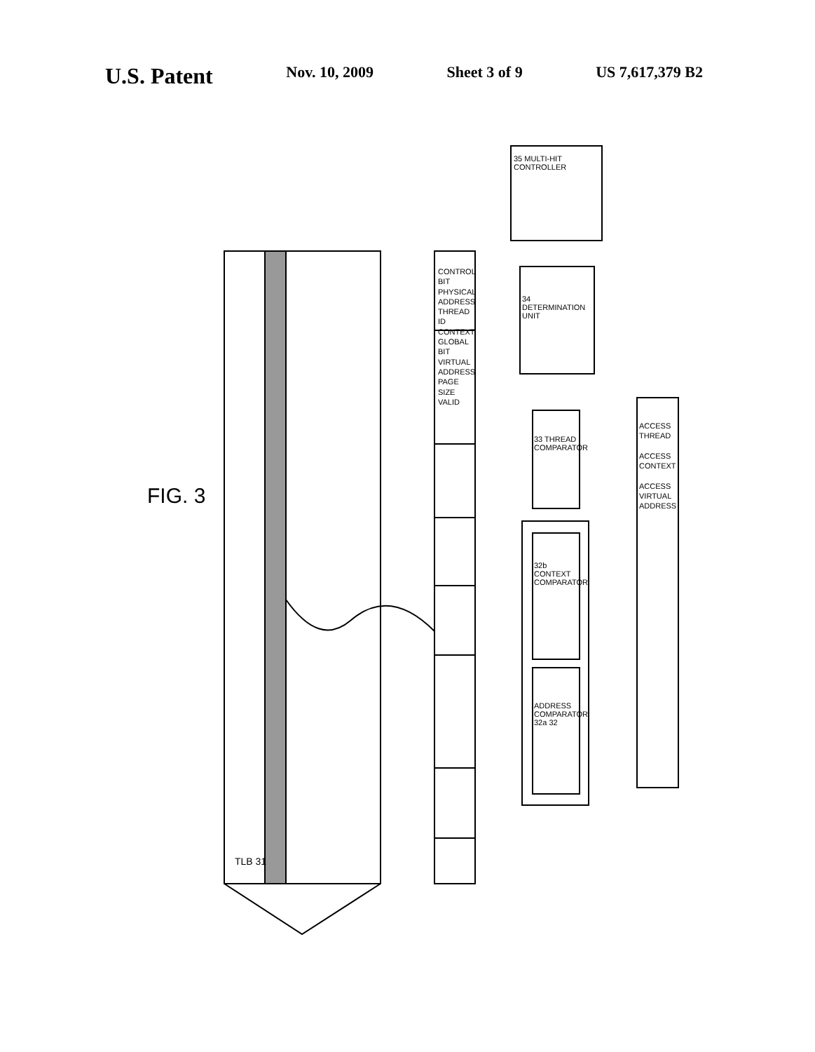U.S. Patent Nov. 10, 2009 Sheet 3 of 9 US 7,617,379 B2
FIG. 3
TLB 31
CONTROL BIT
PHYSICAL ADDRESS
THREAD ID
CONTEXT
GLOBAL BIT
VIRTUAL ADDRESS
PAGE SIZE
VALID
35 MULTI-HIT CONTROLLER
34 DETERMINATION UNIT
33 THREAD COMPARATOR
32b CONTEXT COMPARATOR
ADDRESS COMPARATOR 32a 32
ACCESS THREAD
ACCESS CONTEXT
ACCESS VIRTUAL ADDRESS